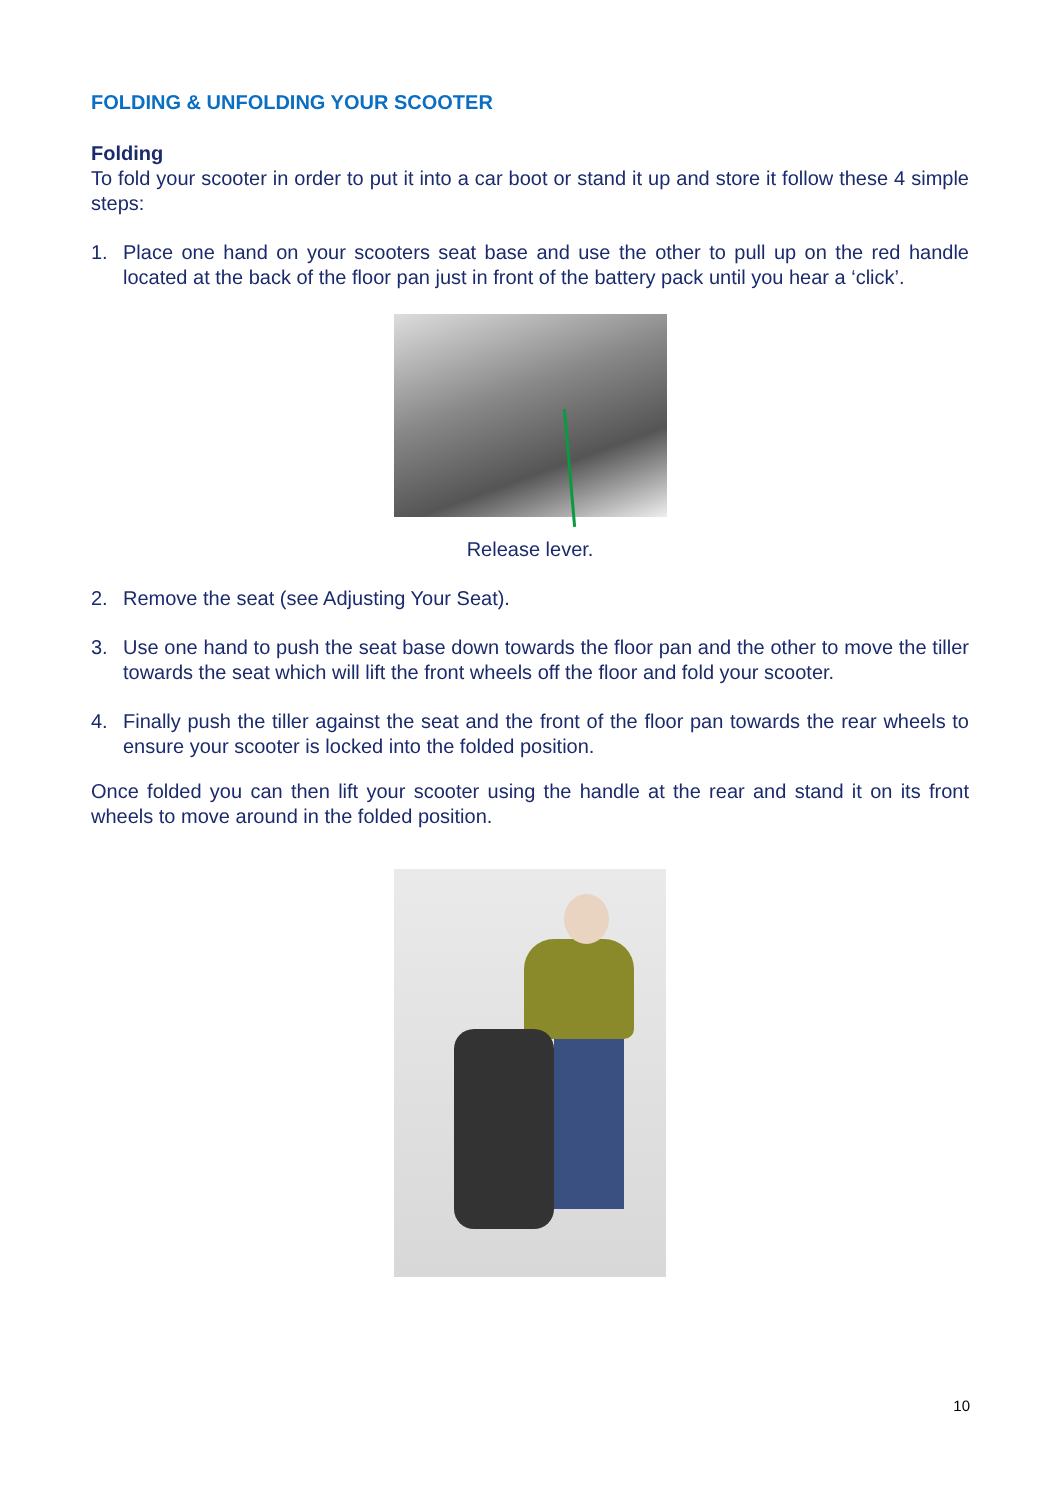FOLDING & UNFOLDING YOUR SCOOTER
Folding
To fold your scooter in order to put it into a car boot or stand it up and store it follow these 4 simple steps:
1. Place one hand on your scooters seat base and use the other to pull up on the red handle located at the back of the floor pan just in front of the battery pack until you hear a ‘click’.
Release lever.
2. Remove the seat (see Adjusting Your Seat).
3. Use one hand to push the seat base down towards the floor pan and the other to move the tiller towards the seat which will lift the front wheels off the floor and fold your scooter.
4. Finally push the tiller against the seat and the front of the floor pan towards the rear wheels to ensure your scooter is locked into the folded position.
Once folded you can then lift your scooter using the handle at the rear and stand it on its front wheels to move around in the folded position.
10